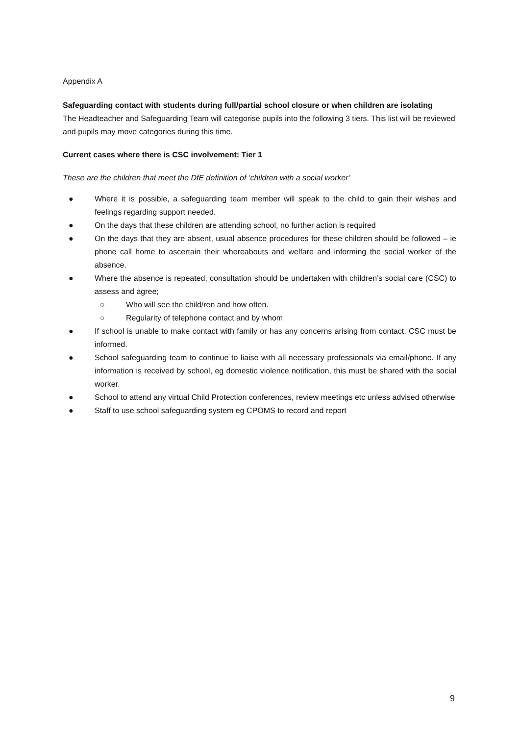Appendix A
Safeguarding contact with students during full/partial school closure or when children are isolating
The Headteacher and Safeguarding Team will categorise pupils into the following 3 tiers. This list will be reviewed and pupils may move categories during this time.
Current cases where there is CSC involvement: Tier 1
These are the children that meet the DfE definition of ‘children with a social worker’
● Where it is possible, a safeguarding team member will speak to the child to gain their wishes and feelings regarding support needed.
● On the days that these children are attending school, no further action is required
● On the days that they are absent, usual absence procedures for these children should be followed – ie phone call home to ascertain their whereabouts and welfare and informing the social worker of the absence.
● Where the absence is repeated, consultation should be undertaken with children’s social care (CSC) to assess and agree;
○ Who will see the child/ren and how often.
○ Regularity of telephone contact and by whom
● If school is unable to make contact with family or has any concerns arising from contact, CSC must be informed.
● School safeguarding team to continue to liaise with all necessary professionals via email/phone. If any information is received by school, eg domestic violence notification, this must be shared with the social worker.
● School to attend any virtual Child Protection conferences, review meetings etc unless advised otherwise
● Staff to use school safeguarding system eg CPOMS to record and report
9